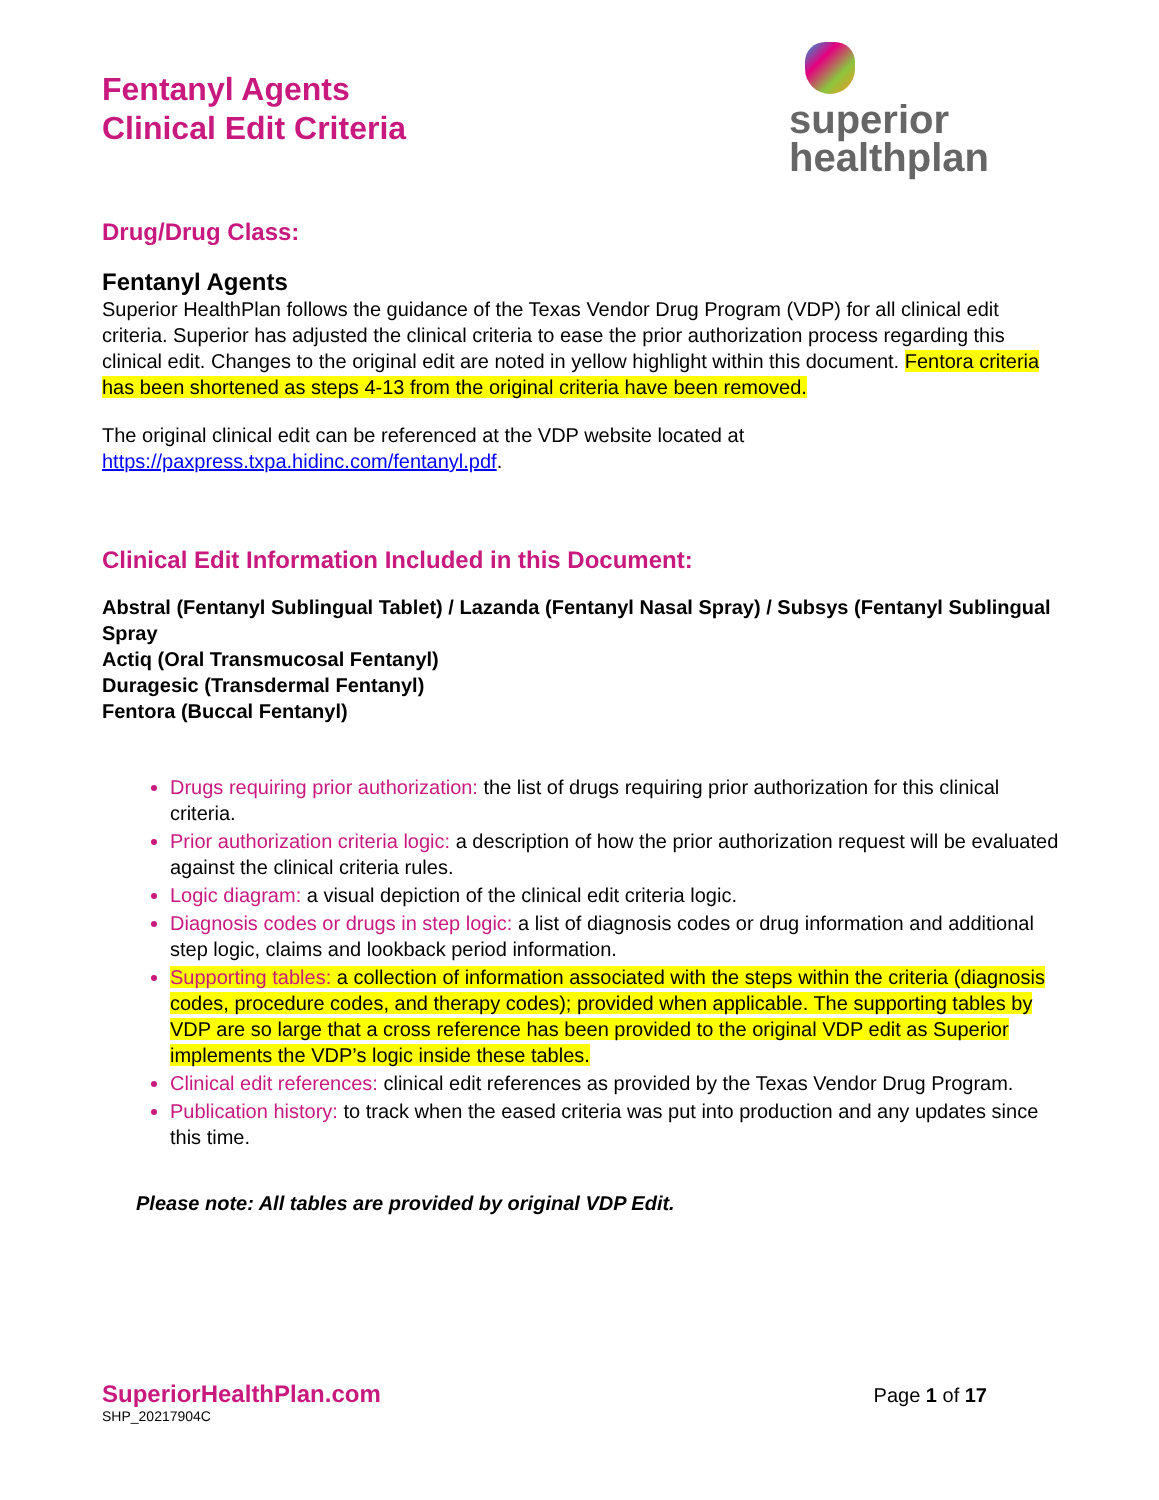superior
healthplan
Fentanyl Agents
Clinical Edit Criteria
Drug/Drug Class:
Fentanyl Agents
Superior HealthPlan follows the guidance of the Texas Vendor Drug Program (VDP) for all clinical edit criteria. Superior has adjusted the clinical criteria to ease the prior authorization process regarding this clinical edit. Changes to the original edit are noted in yellow highlight within this document. Fentora criteria has been shortened as steps 4-13 from the original criteria have been removed.
The original clinical edit can be referenced at the VDP website located at https://paxpress.txpa.hidinc.com/fentanyl.pdf.
Clinical Edit Information Included in this Document:
Abstral (Fentanyl Sublingual Tablet) / Lazanda (Fentanyl Nasal Spray) / Subsys (Fentanyl Sublingual Spray
Actiq (Oral Transmucosal Fentanyl)
Duragesic (Transdermal Fentanyl)
Fentora (Buccal Fentanyl)
Drugs requiring prior authorization: the list of drugs requiring prior authorization for this clinical criteria.
Prior authorization criteria logic: a description of how the prior authorization request will be evaluated against the clinical criteria rules.
Logic diagram: a visual depiction of the clinical edit criteria logic.
Diagnosis codes or drugs in step logic: a list of diagnosis codes or drug information and additional step logic, claims and lookback period information.
Supporting tables: a collection of information associated with the steps within the criteria (diagnosis codes, procedure codes, and therapy codes); provided when applicable. The supporting tables by VDP are so large that a cross reference has been provided to the original VDP edit as Superior implements the VDP’s logic inside these tables.
Clinical edit references: clinical edit references as provided by the Texas Vendor Drug Program.
Publication history: to track when the eased criteria was put into production and any updates since this time.
Please note: All tables are provided by original VDP Edit.
SuperiorHealthPlan.com
SHP_20217904C
Page 1 of 17